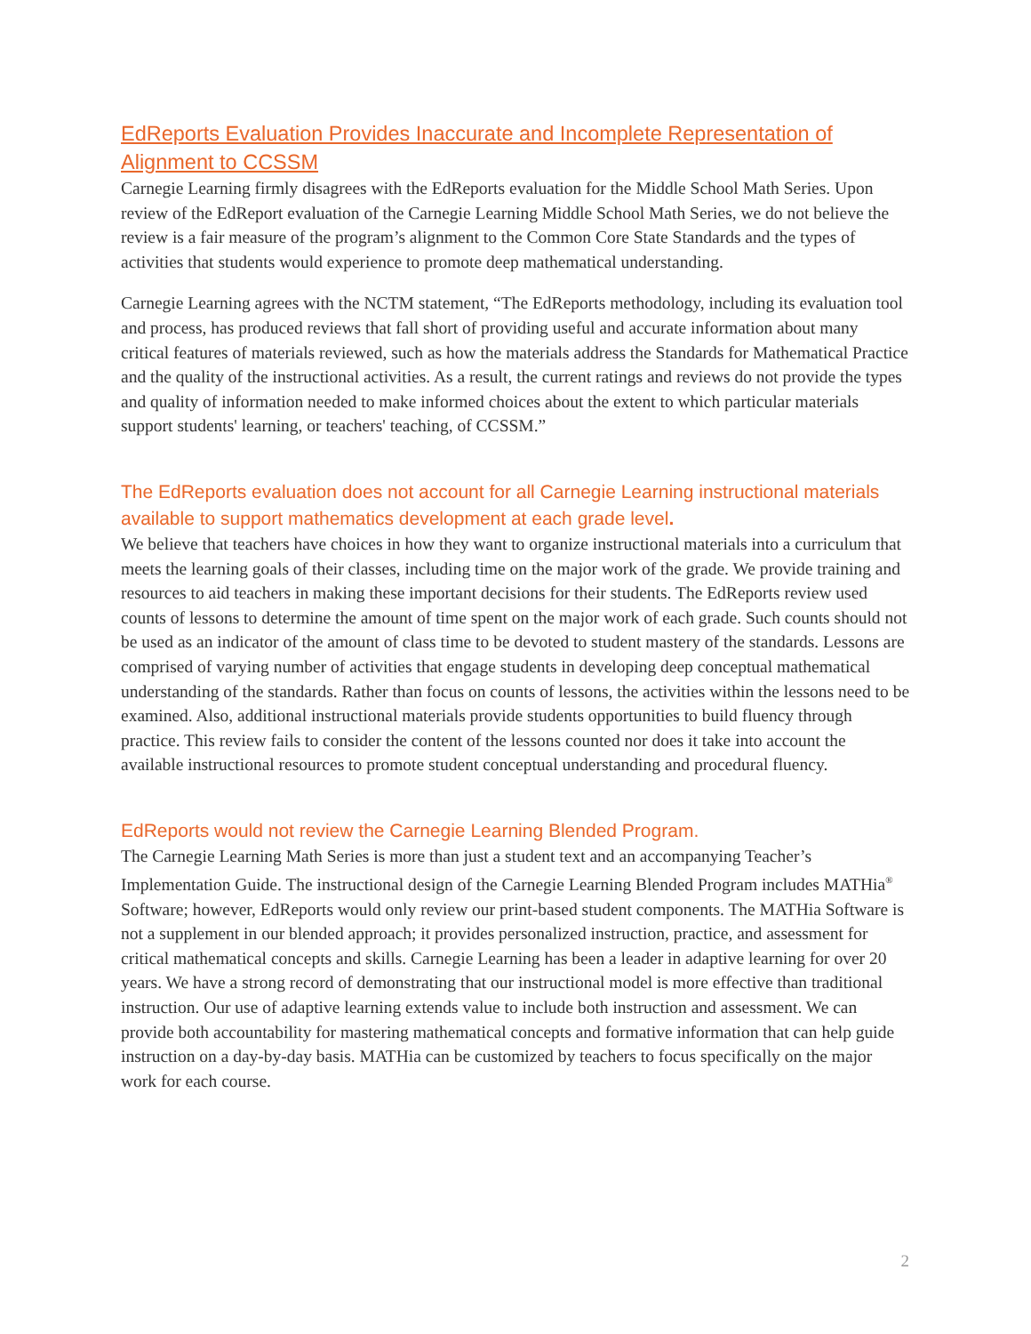EdReports Evaluation Provides Inaccurate and Incomplete Representation of Alignment to CCSSM
Carnegie Learning firmly disagrees with the EdReports evaluation for the Middle School Math Series. Upon review of the EdReport evaluation of the Carnegie Learning Middle School Math Series, we do not believe the review is a fair measure of the program’s alignment to the Common Core State Standards and the types of activities that students would experience to promote deep mathematical understanding.
Carnegie Learning agrees with the NCTM statement, “The EdReports methodology, including its evaluation tool and process, has produced reviews that fall short of providing useful and accurate information about many critical features of materials reviewed, such as how the materials address the Standards for Mathematical Practice and the quality of the instructional activities. As a result, the current ratings and reviews do not provide the types and quality of information needed to make informed choices about the extent to which particular materials support students' learning, or teachers' teaching, of CCSSM.”
The EdReports evaluation does not account for all Carnegie Learning instructional materials available to support mathematics development at each grade level.
We believe that teachers have choices in how they want to organize instructional materials into a curriculum that meets the learning goals of their classes, including time on the major work of the grade. We provide training and resources to aid teachers in making these important decisions for their students. The EdReports review used counts of lessons to determine the amount of time spent on the major work of each grade. Such counts should not be used as an indicator of the amount of class time to be devoted to student mastery of the standards. Lessons are comprised of varying number of activities that engage students in developing deep conceptual mathematical understanding of the standards. Rather than focus on counts of lessons, the activities within the lessons need to be examined. Also, additional instructional materials provide students opportunities to build fluency through practice. This review fails to consider the content of the lessons counted nor does it take into account the available instructional resources to promote student conceptual understanding and procedural fluency.
EdReports would not review the Carnegie Learning Blended Program.
The Carnegie Learning Math Series is more than just a student text and an accompanying Teacher’s Implementation Guide. The instructional design of the Carnegie Learning Blended Program includes MATHia<sup>®</sup> Software; however, EdReports would only review our print-based student components. The MATHia Software is not a supplement in our blended approach; it provides personalized instruction, practice, and assessment for critical mathematical concepts and skills. Carnegie Learning has been a leader in adaptive learning for over 20 years. We have a strong record of demonstrating that our instructional model is more effective than traditional instruction. Our use of adaptive learning extends value to include both instruction and assessment. We can provide both accountability for mastering mathematical concepts and formative information that can help guide instruction on a day-by-day basis. MATHia can be customized by teachers to focus specifically on the major work for each course.
2